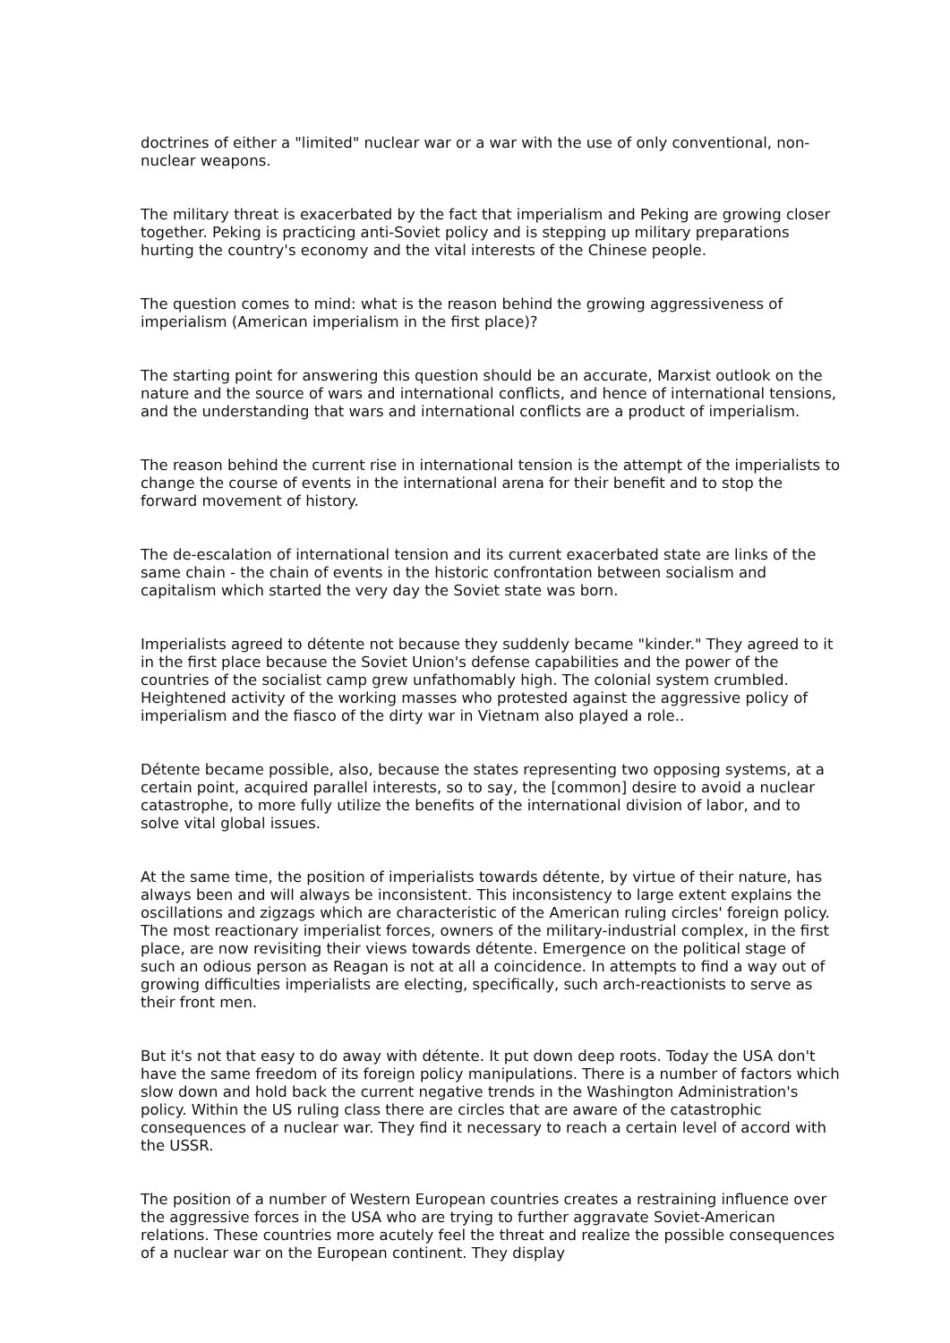doctrines of either a "limited" nuclear war or a war with the use of only conventional, non-nuclear weapons.
The military threat is exacerbated by the fact that imperialism and Peking are growing closer together. Peking is practicing anti-Soviet policy and is stepping up military preparations hurting the country's economy and the vital interests of the Chinese people.
The question comes to mind: what is the reason behind the growing aggressiveness of imperialism (American imperialism in the first place)?
The starting point for answering this question should be an accurate, Marxist outlook on the nature and the source of wars and international conflicts, and hence of international tensions, and the understanding that wars and international conflicts are a product of imperialism.
The reason behind the current rise in international tension is the attempt of the imperialists to change the course of events in the international arena for their benefit and to stop the forward movement of history.
The de-escalation of international tension and its current exacerbated state are links of the same chain - the chain of events in the historic confrontation between socialism and capitalism which started the very day the Soviet state was born.
Imperialists agreed to détente not because they suddenly became "kinder." They agreed to it in the first place because the Soviet Union's defense capabilities and the power of the countries of the socialist camp grew unfathomably high. The colonial system crumbled. Heightened activity of the working masses who protested against the aggressive policy of imperialism and the fiasco of the dirty war in Vietnam also played a role..
Détente became possible, also, because the states representing two opposing systems, at a certain point, acquired parallel interests, so to say, the [common] desire to avoid a nuclear catastrophe, to more fully utilize the benefits of the international division of labor, and to solve vital global issues.
At the same time, the position of imperialists towards détente, by virtue of their nature, has always been and will always be inconsistent. This inconsistency to large extent explains the oscillations and zigzags which are characteristic of the American ruling circles' foreign policy. The most reactionary imperialist forces, owners of the military-industrial complex, in the first place, are now revisiting their views towards détente. Emergence on the political stage of such an odious person as Reagan is not at all a coincidence. In attempts to find a way out of growing difficulties imperialists are electing, specifically, such arch-reactionists to serve as their front men.
But it's not that easy to do away with détente. It put down deep roots. Today the USA don't have the same freedom of its foreign policy manipulations. There is a number of factors which slow down and hold back the current negative trends in the Washington Administration's policy. Within the US ruling class there are circles that are aware of the catastrophic consequences of a nuclear war. They find it necessary to reach a certain level of accord with the USSR.
The position of a number of Western European countries creates a restraining influence over the aggressive forces in the USA who are trying to further aggravate Soviet-American relations. These countries more acutely feel the threat and realize the possible consequences of a nuclear war on the European continent. They display